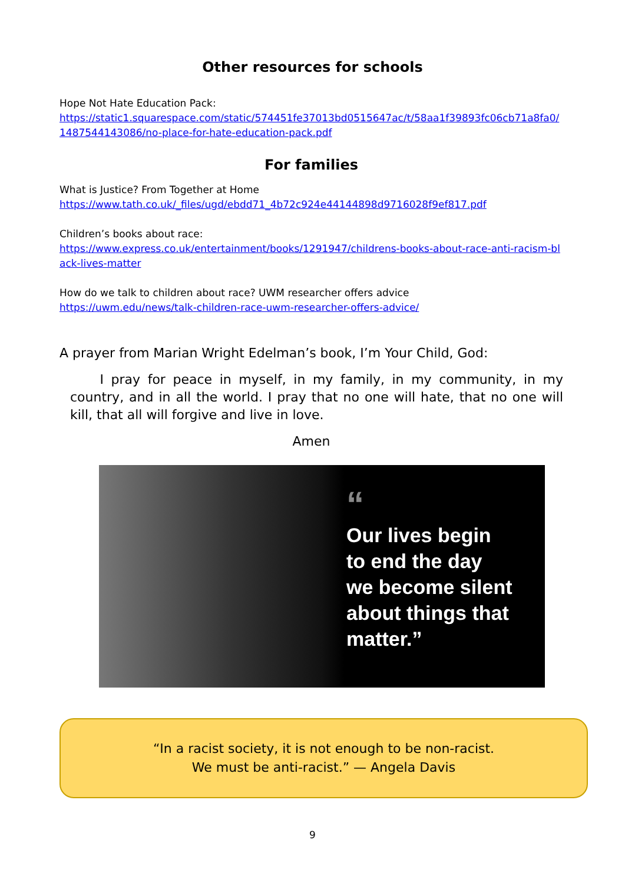Other resources for schools
Hope Not Hate Education Pack:
https://static1.squarespace.com/static/574451fe37013bd0515647ac/t/58aa1f39893fc06cb71a8fa0/ 1487544143086/no-place-for-hate-education-pack.pdf
For families
What is Justice? From Together at Home
https://www.tath.co.uk/_files/ugd/ebdd71_4b72c924e44144898d9716028f9ef817.pdf
Children’s books about race:
https://www.express.co.uk/entertainment/books/1291947/childrens-books-about-race-anti-racism-black-lives-matter
How do we talk to children about race? UWM researcher offers advice
https://uwm.edu/news/talk-children-race-uwm-researcher-offers-advice/
A prayer from Marian Wright Edelman’s book, I’m Your Child, God:
I pray for peace in myself, in my family, in my community, in my country, and in all the world. I pray that no one will hate, that no one will kill, that all will forgive and live in love.
Amen
“
Our lives begin
to end the day
we become silent
about things that
matter.”
“In a racist society, it is not enough to be non-racist.
We must be anti-racist.” — Angela Davis
9